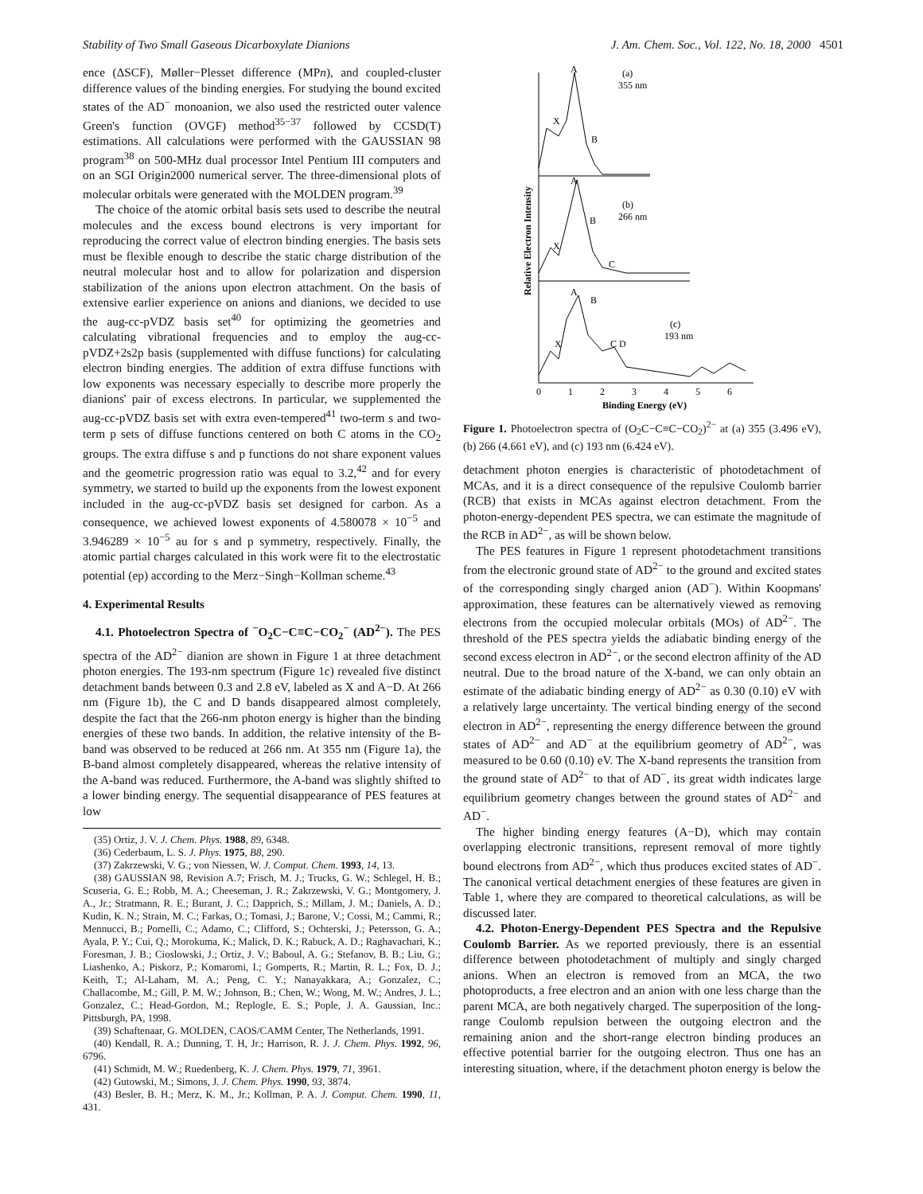Stability of Two Small Gaseous Dicarboxylate Dianions J. Am. Chem. Soc., Vol. 122, No. 18, 2000 4501
ence (ΔSCF), Møller−Plesset difference (MPn), and coupled-cluster difference values of the binding energies. For studying the bound excited states of the AD<sup>−</sup> monoanion, we also used the restricted outer valence Green's function (OVGF) method<sup>35−37</sup> followed by CCSD(T) estimations. All calculations were performed with the GAUSSIAN 98 program<sup>38</sup> on 500-MHz dual processor Intel Pentium III computers and on an SGI Origin2000 numerical server. The three-dimensional plots of molecular orbitals were generated with the MOLDEN program.<sup>39</sup>
The choice of the atomic orbital basis sets used to describe the neutral molecules and the excess bound electrons is very important for reproducing the correct value of electron binding energies. The basis sets must be flexible enough to describe the static charge distribution of the neutral molecular host and to allow for polarization and dispersion stabilization of the anions upon electron attachment. On the basis of extensive earlier experience on anions and dianions, we decided to use the aug-cc-pVDZ basis set<sup>40</sup> for optimizing the geometries and calculating vibrational frequencies and to employ the aug-cc-pVDZ+2s2p basis (supplemented with diffuse functions) for calculating electron binding energies. The addition of extra diffuse functions with low exponents was necessary especially to describe more properly the dianions' pair of excess electrons. In particular, we supplemented the aug-cc-pVDZ basis set with extra even-tempered<sup>41</sup> two-term s and two-term p sets of diffuse functions centered on both C atoms in the CO<sub>2</sub> groups. The extra diffuse s and p functions do not share exponent values and the geometric progression ratio was equal to 3.2,<sup>42</sup> and for every symmetry, we started to build up the exponents from the lowest exponent included in the aug-cc-pVDZ basis set designed for carbon. As a consequence, we achieved lowest exponents of 4.580078 × 10<sup>−5</sup> and 3.946289 × 10<sup>−5</sup> au for s and p symmetry, respectively. Finally, the atomic partial charges calculated in this work were fit to the electrostatic potential (ep) according to the Merz−Singh−Kollman scheme.<sup>43</sup>
4. Experimental Results
4.1. Photoelectron Spectra of <sup>−</sup>O<sub>2</sub>C−C≡C−CO<sub>2</sub><sup>−</sup> (AD<sup>2−</sup>). The PES spectra of the AD<sup>2−</sup> dianion are shown in Figure 1 at three detachment photon energies. The 193-nm spectrum (Figure 1c) revealed five distinct detachment bands between 0.3 and 2.8 eV, labeled as X and A−D. At 266 nm (Figure 1b), the C and D bands disappeared almost completely, despite the fact that the 266-nm photon energy is higher than the binding energies of these two bands. In addition, the relative intensity of the B-band was observed to be reduced at 266 nm. At 355 nm (Figure 1a), the B-band almost completely disappeared, whereas the relative intensity of the A-band was reduced. Furthermore, the A-band was slightly shifted to a lower binding energy. The sequential disappearance of PES features at low
(35) Ortiz, J. V. J. Chem. Phys. 1988, 89, 6348.
(36) Cederbaum, L. S. J. Phys. 1975, B8, 290.
(37) Zakrzewski, V. G.; von Niessen, W. J. Comput. Chem. 1993, 14, 13.
(38) GAUSSIAN 98, Revision A.7; Frisch, M. J.; Trucks, G. W.; Schlegel, H. B.; Scuseria, G. E.; Robb, M. A.; Cheeseman, J. R.; Zakrzewski, V. G.; Montgomery, J. A., Jr.; Stratmann, R. E.; Burant, J. C.; Dapprich, S.; Millam, J. M.; Daniels, A. D.; Kudin, K. N.; Strain, M. C.; Farkas, O.; Tomasi, J.; Barone, V.; Cossi, M.; Cammi, R.; Mennucci, B.; Pomelli, C.; Adamo, C.; Clifford, S.; Ochterski, J.; Petersson, G. A.; Ayala, P. Y.; Cui, Q.; Morokuma, K.; Malick, D. K.; Rabuck, A. D.; Raghavachari, K.; Foresman, J. B.; Cioslowski, J.; Ortiz, J. V.; Baboul, A. G.; Stefanov, B. B.; Liu, G.; Liashenko, A.; Piskorz, P.; Komaromi, I.; Gomperts, R.; Martin, R. L.; Fox, D. J.; Keith, T.; Al-Laham, M. A.; Peng, C. Y.; Nanayakkara, A.; Gonzalez, C.; Challacombe, M.; Gill, P. M. W.; Johnson, B.; Chen, W.; Wong, M. W.; Andres, J. L.; Gonzalez, C.; Head-Gordon, M.; Replogle, E. S.; Pople, J. A. Gaussian, Inc.: Pittsburgh, PA, 1998.
(39) Schaftenaar, G. MOLDEN, CAOS/CAMM Center, The Netherlands, 1991.
(40) Kendall, R. A.; Dunning, T. H, Jr.; Harrison, R. J. J. Chem. Phys. 1992, 96, 6796.
(41) Schmidt, M. W.; Ruedenberg, K. J. Chem. Phys. 1979, 71, 3961.
(42) Gutowski, M.; Simons, J. J. Chem. Phys. 1990, 93, 3874.
(43) Besler, B. H.; Merz, K. M., Jr.; Kollman, P. A. J. Comput. Chem. 1990, 11, 431.
A
(a)
355 nm
X
B
A
(b)
266 nm
X
B
C
A
B
(c)
193 nm
X
C D
0
1
2
3
4
5
6
Binding Energy (eV)
Relative Electron Intensity
Figure 1. Photoelectron spectra of (O<sub>2</sub>C−C≡C−CO<sub>2</sub>)<sup>2−</sup> at (a) 355 (3.496 eV), (b) 266 (4.661 eV), and (c) 193 nm (6.424 eV).
detachment photon energies is characteristic of photodetachment of MCAs, and it is a direct consequence of the repulsive Coulomb barrier (RCB) that exists in MCAs against electron detachment. From the photon-energy-dependent PES spectra, we can estimate the magnitude of the RCB in AD<sup>2−</sup>, as will be shown below.
The PES features in Figure 1 represent photodetachment transitions from the electronic ground state of AD<sup>2−</sup> to the ground and excited states of the corresponding singly charged anion (AD<sup>−</sup>). Within Koopmans' approximation, these features can be alternatively viewed as removing electrons from the occupied molecular orbitals (MOs) of AD<sup>2−</sup>. The threshold of the PES spectra yields the adiabatic binding energy of the second excess electron in AD<sup>2−</sup>, or the second electron affinity of the AD neutral. Due to the broad nature of the X-band, we can only obtain an estimate of the adiabatic binding energy of AD<sup>2−</sup> as 0.30 (0.10) eV with a relatively large uncertainty. The vertical binding energy of the second electron in AD<sup>2−</sup>, representing the energy difference between the ground states of AD<sup>2−</sup> and AD<sup>−</sup> at the equilibrium geometry of AD<sup>2−</sup>, was measured to be 0.60 (0.10) eV. The X-band represents the transition from the ground state of AD<sup>2−</sup> to that of AD<sup>−</sup>, its great width indicates large equilibrium geometry changes between the ground states of AD<sup>2−</sup> and AD<sup>−</sup>.
The higher binding energy features (A−D), which may contain overlapping electronic transitions, represent removal of more tightly bound electrons from AD<sup>2−</sup>, which thus produces excited states of AD<sup>−</sup>. The canonical vertical detachment energies of these features are given in Table 1, where they are compared to theoretical calculations, as will be discussed later.
4.2. Photon-Energy-Dependent PES Spectra and the Repulsive Coulomb Barrier. As we reported previously, there is an essential difference between photodetachment of multiply and singly charged anions. When an electron is removed from an MCA, the two photoproducts, a free electron and an anion with one less charge than the parent MCA, are both negatively charged. The superposition of the long-range Coulomb repulsion between the outgoing electron and the remaining anion and the short-range electron binding produces an effective potential barrier for the outgoing electron. Thus one has an interesting situation, where, if the detachment photon energy is below the